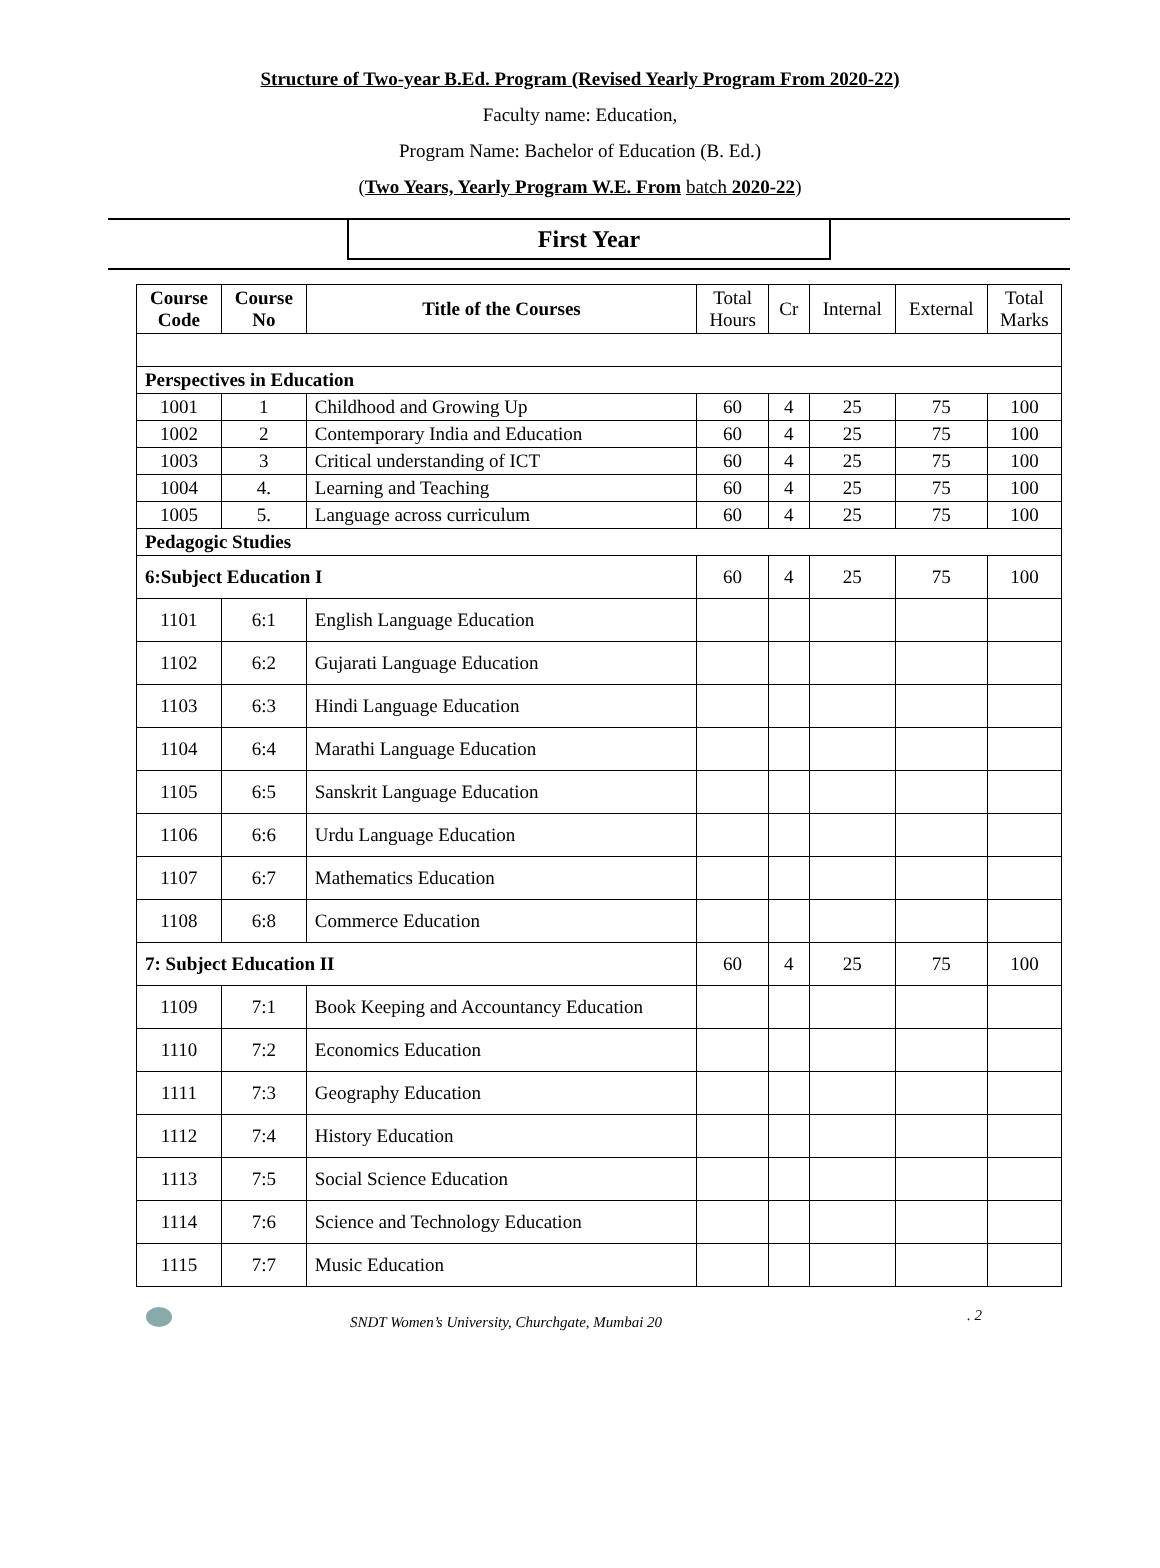Structure of Two-year B.Ed. Program (Revised Yearly Program From 2020-22)
Faculty name: Education,
Program Name: Bachelor of Education (B. Ed.)
(Two Years, Yearly Program W.E. From batch 2020-22)
First Year
| Course Code | Course No | Title of the Courses | Total Hours | Cr | Internal | External | Total Marks |
| Perspectives in Education | | | | | | | |
| 1001 | 1 | Childhood and Growing Up | 60 | 4 | 25 | 75 | 100 |
| 1002 | 2 | Contemporary India and Education | 60 | 4 | 25 | 75 | 100 |
| 1003 | 3 | Critical understanding of ICT | 60 | 4 | 25 | 75 | 100 |
| 1004 | 4. | Learning and Teaching | 60 | 4 | 25 | 75 | 100 |
| 1005 | 5. | Language across curriculum | 60 | 4 | 25 | 75 | 100 |
| Pedagogic Studies | | | | | | | |
| 6:Subject Education I | | | 60 | 4 | 25 | 75 | 100 |
| 1101 | 6:1 | English Language Education | | | | | |
| 1102 | 6:2 | Gujarati Language Education | | | | | |
| 1103 | 6:3 | Hindi Language Education | | | | | |
| 1104 | 6:4 | Marathi Language Education | | | | | |
| 1105 | 6:5 | Sanskrit Language Education | | | | | |
| 1106 | 6:6 | Urdu Language Education | | | | | |
| 1107 | 6:7 | Mathematics Education | | | | | |
| 1108 | 6:8 | Commerce Education | | | | | |
| 7: Subject Education II | | | 60 | 4 | 25 | 75 | 100 |
| 1109 | 7:1 | Book Keeping and Accountancy Education | | | | | |
| 1110 | 7:2 | Economics Education | | | | | |
| 1111 | 7:3 | Geography Education | | | | | |
| 1112 | 7:4 | History Education | | | | | |
| 1113 | 7:5 | Social Science Education | | | | | |
| 1114 | 7:6 | Science and Technology Education | | | | | |
| 1115 | 7:7 | Music Education | | | | | |
SNDT Women’s University, Churchgate, Mumbai 20 . 2